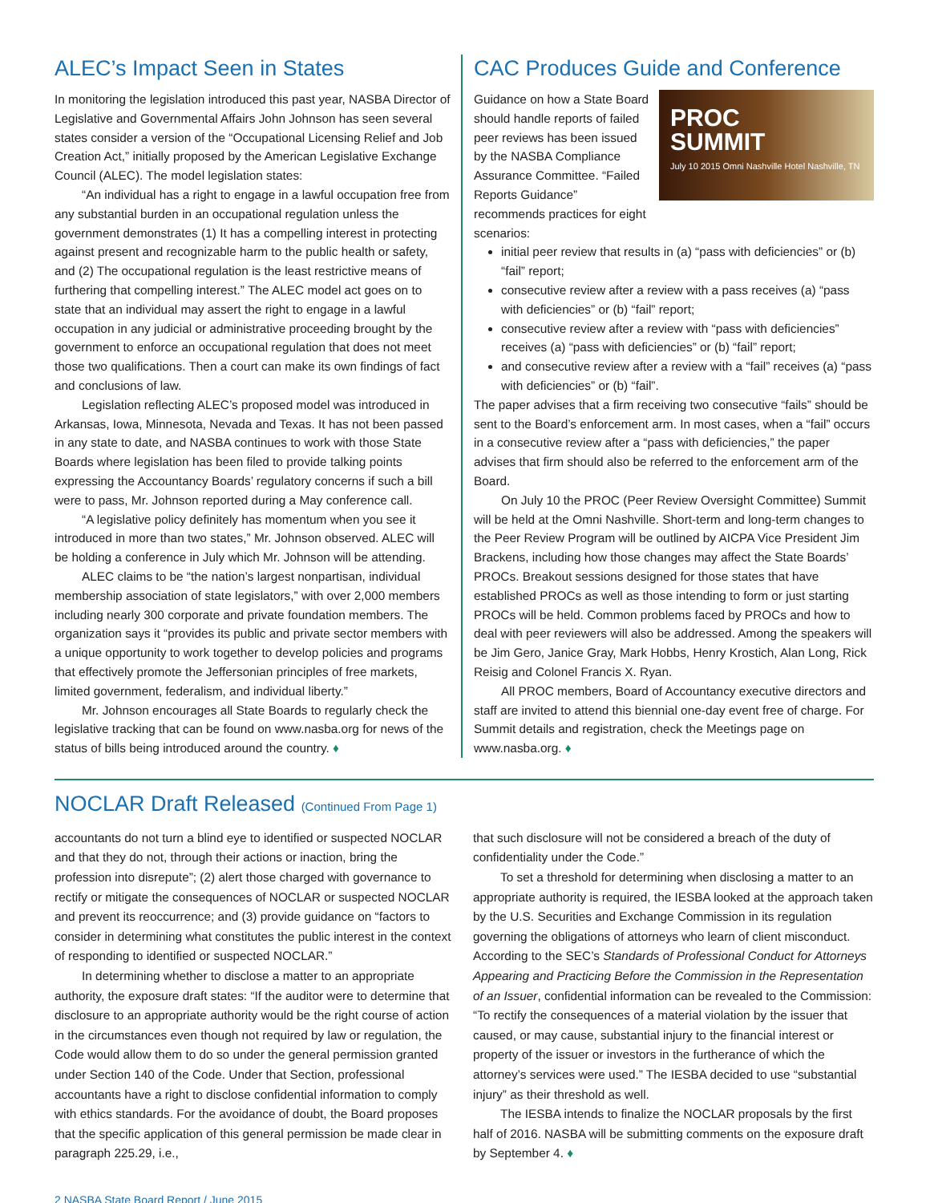ALEC’s Impact Seen in States
In monitoring the legislation introduced this past year, NASBA Director of Legislative and Governmental Affairs John Johnson has seen several states consider a version of the “Occupational Licensing Relief and Job Creation Act,” initially proposed by the American Legislative Exchange Council (ALEC). The model legislation states:
“An individual has a right to engage in a lawful occupation free from any substantial burden in an occupational regulation unless the government demonstrates (1) It has a compelling interest in protecting against present and recognizable harm to the public health or safety, and (2) The occupational regulation is the least restrictive means of furthering that compelling interest.” The ALEC model act goes on to state that an individual may assert the right to engage in a lawful occupation in any judicial or administrative proceeding brought by the government to enforce an occupational regulation that does not meet those two qualifications. Then a court can make its own findings of fact and conclusions of law.
Legislation reflecting ALEC’s proposed model was introduced in Arkansas, Iowa, Minnesota, Nevada and Texas. It has not been passed in any state to date, and NASBA continues to work with those State Boards where legislation has been filed to provide talking points expressing the Accountancy Boards’ regulatory concerns if such a bill were to pass, Mr. Johnson reported during a May conference call.
“A legislative policy definitely has momentum when you see it introduced in more than two states,” Mr. Johnson observed. ALEC will be holding a conference in July which Mr. Johnson will be attending.
ALEC claims to be “the nation’s largest nonpartisan, individual membership association of state legislators,” with over 2,000 members including nearly 300 corporate and private foundation members. The organization says it “provides its public and private sector members with a unique opportunity to work together to develop policies and programs that effectively promote the Jeffersonian principles of free markets, limited government, federalism, and individual liberty.”
Mr. Johnson encourages all State Boards to regularly check the legislative tracking that can be found on www.nasba.org for news of the status of bills being introduced around the country. ♦
CAC Produces Guide and Conference
PROC
SUMMIT
July 10 2015 Omni Nashville Hotel Nashville, TN
Guidance on how a State Board should handle reports of failed peer reviews has been issued by the NASBA Compliance Assurance Committee. “Failed Reports Guidance” recommends practices for eight scenarios:
initial peer review that results in (a) “pass with deficiencies” or (b) “fail” report;
consecutive review after a review with a pass receives (a) “pass with deficiencies” or (b) “fail” report;
consecutive review after a review with “pass with deficiencies” receives (a) “pass with deficiencies” or (b) “fail” report;
and consecutive review after a review with a “fail” receives (a) “pass with deficiencies” or (b) “fail”.
The paper advises that a firm receiving two consecutive “fails” should be sent to the Board’s enforcement arm. In most cases, when a “fail” occurs in a consecutive review after a “pass with deficiencies,” the paper advises that firm should also be referred to the enforcement arm of the Board.
On July 10 the PROC (Peer Review Oversight Committee) Summit will be held at the Omni Nashville. Short-term and long-term changes to the Peer Review Program will be outlined by AICPA Vice President Jim Brackens, including how those changes may affect the State Boards’ PROCs. Breakout sessions designed for those states that have established PROCs as well as those intending to form or just starting PROCs will be held. Common problems faced by PROCs and how to deal with peer reviewers will also be addressed. Among the speakers will be Jim Gero, Janice Gray, Mark Hobbs, Henry Krostich, Alan Long, Rick Reisig and Colonel Francis X. Ryan.
All PROC members, Board of Accountancy executive directors and staff are invited to attend this biennial one-day event free of charge. For Summit details and registration, check the Meetings page on www.nasba.org. ♦
NOCLAR Draft Released (Continued From Page 1)
accountants do not turn a blind eye to identified or suspected NOCLAR and that they do not, through their actions or inaction, bring the profession into disrepute”; (2) alert those charged with governance to rectify or mitigate the consequences of NOCLAR or suspected NOCLAR and prevent its reoccurrence; and (3) provide guidance on “factors to consider in determining what constitutes the public interest in the context of responding to identified or suspected NOCLAR.”
In determining whether to disclose a matter to an appropriate authority, the exposure draft states: “If the auditor were to determine that disclosure to an appropriate authority would be the right course of action in the circumstances even though not required by law or regulation, the Code would allow them to do so under the general permission granted under Section 140 of the Code. Under that Section, professional accountants have a right to disclose confidential information to comply with ethics standards. For the avoidance of doubt, the Board proposes that the specific application of this general permission be made clear in paragraph 225.29, i.e.,
that such disclosure will not be considered a breach of the duty of confidentiality under the Code.”
To set a threshold for determining when disclosing a matter to an appropriate authority is required, the IESBA looked at the approach taken by the U.S. Securities and Exchange Commission in its regulation governing the obligations of attorneys who learn of client misconduct. According to the SEC’s Standards of Professional Conduct for Attorneys Appearing and Practicing Before the Commission in the Representation of an Issuer, confidential information can be revealed to the Commission: “To rectify the consequences of a material violation by the issuer that caused, or may cause, substantial injury to the financial interest or property of the issuer or investors in the furtherance of which the attorney’s services were used.” The IESBA decided to use “substantial injury” as their threshold as well.
The IESBA intends to finalize the NOCLAR proposals by the first half of 2016. NASBA will be submitting comments on the exposure draft by September 4. ♦
2 NASBA State Board Report / June 2015